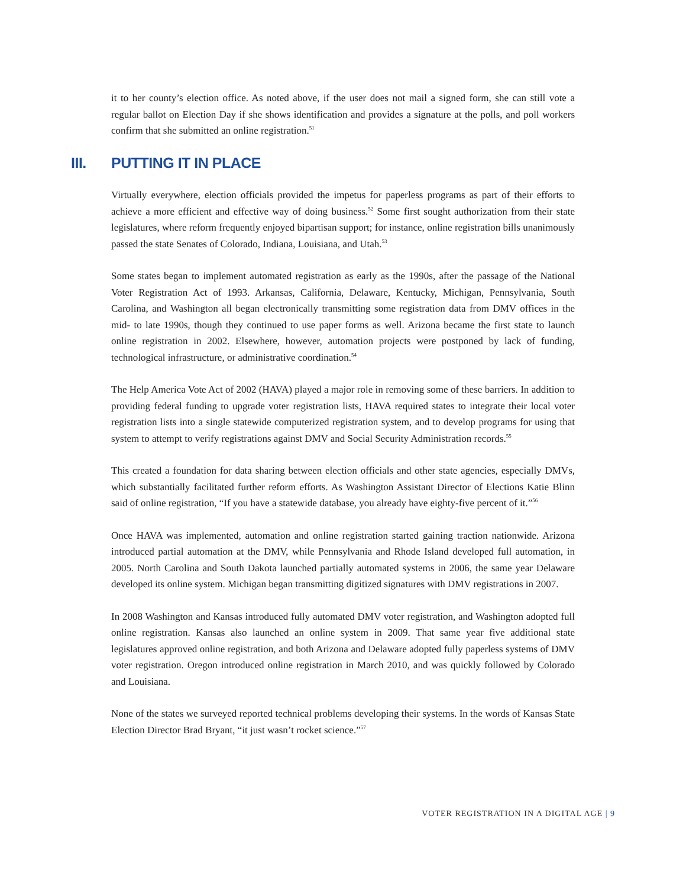it to her county’s election office. As noted above, if the user does not mail a signed form, she can still vote a regular ballot on Election Day if she shows identification and provides a signature at the polls, and poll workers confirm that she submitted an online registration.<sup>51</sup>
III. PUTTING IT IN PLACE
Virtually everywhere, election officials provided the impetus for paperless programs as part of their efforts to achieve a more efficient and effective way of doing business.<sup>52</sup> Some first sought authorization from their state legislatures, where reform frequently enjoyed bipartisan support; for instance, online registration bills unanimously passed the state Senates of Colorado, Indiana, Louisiana, and Utah.<sup>53</sup>
Some states began to implement automated registration as early as the 1990s, after the passage of the National Voter Registration Act of 1993. Arkansas, California, Delaware, Kentucky, Michigan, Pennsylvania, South Carolina, and Washington all began electronically transmitting some registration data from DMV offices in the mid- to late 1990s, though they continued to use paper forms as well. Arizona became the first state to launch online registration in 2002. Elsewhere, however, automation projects were postponed by lack of funding, technological infrastructure, or administrative coordination.<sup>54</sup>
The Help America Vote Act of 2002 (HAVA) played a major role in removing some of these barriers. In addition to providing federal funding to upgrade voter registration lists, HAVA required states to integrate their local voter registration lists into a single statewide computerized registration system, and to develop programs for using that system to attempt to verify registrations against DMV and Social Security Administration records.<sup>55</sup>
This created a foundation for data sharing between election officials and other state agencies, especially DMVs, which substantially facilitated further reform efforts. As Washington Assistant Director of Elections Katie Blinn said of online registration, “If you have a statewide database, you already have eighty-five percent of it.”<sup>56</sup>
Once HAVA was implemented, automation and online registration started gaining traction nationwide. Arizona introduced partial automation at the DMV, while Pennsylvania and Rhode Island developed full automation, in 2005. North Carolina and South Dakota launched partially automated systems in 2006, the same year Delaware developed its online system. Michigan began transmitting digitized signatures with DMV registrations in 2007.
In 2008 Washington and Kansas introduced fully automated DMV voter registration, and Washington adopted full online registration. Kansas also launched an online system in 2009. That same year five additional state legislatures approved online registration, and both Arizona and Delaware adopted fully paperless systems of DMV voter registration. Oregon introduced online registration in March 2010, and was quickly followed by Colorado and Louisiana.
None of the states we surveyed reported technical problems developing their systems. In the words of Kansas State Election Director Brad Bryant, “it just wasn’t rocket science.”<sup>57</sup>
VOTER REGISTRATION IN A DIGITAL AGE | 9